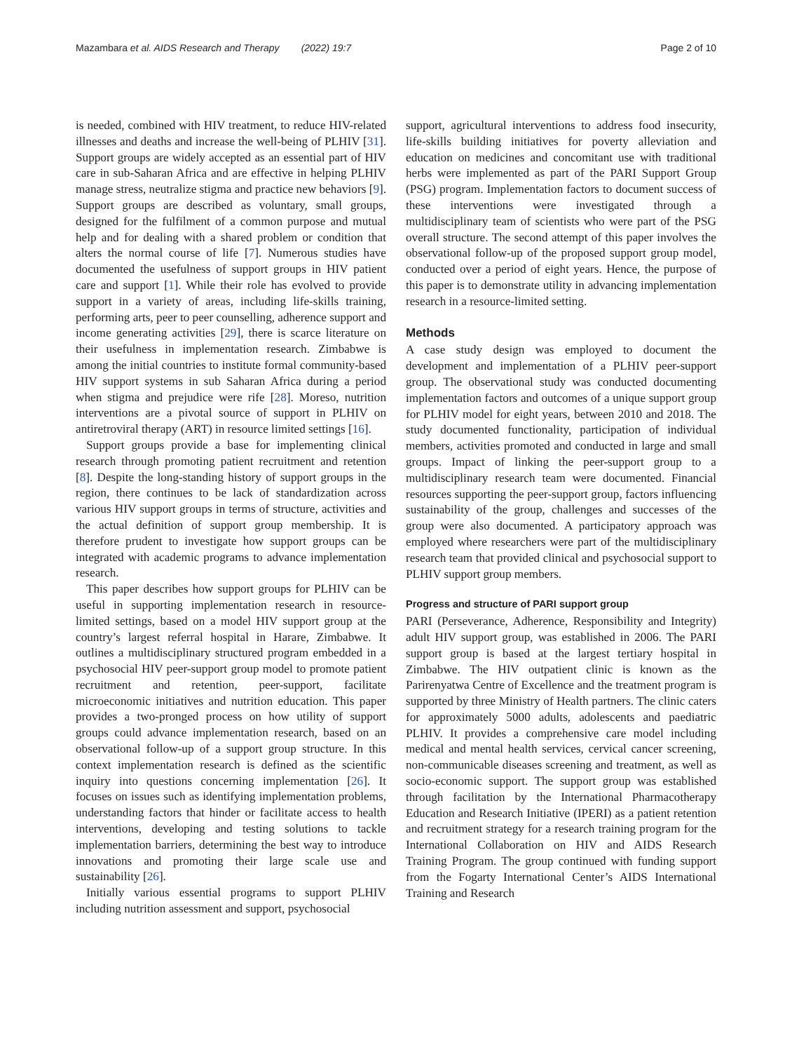Mazambara et al. AIDS Research and Therapy (2022) 19:7 Page 2 of 10
is needed, combined with HIV treatment, to reduce HIV-related illnesses and deaths and increase the well-being of PLHIV [31]. Support groups are widely accepted as an essential part of HIV care in sub-Saharan Africa and are effective in helping PLHIV manage stress, neutralize stigma and practice new behaviors [9]. Support groups are described as voluntary, small groups, designed for the fulfilment of a common purpose and mutual help and for dealing with a shared problem or condition that alters the normal course of life [7]. Numerous studies have documented the usefulness of support groups in HIV patient care and support [1]. While their role has evolved to provide support in a variety of areas, including life-skills training, performing arts, peer to peer counselling, adherence support and income generating activities [29], there is scarce literature on their usefulness in implementation research. Zimbabwe is among the initial countries to institute formal community-based HIV support systems in sub Saharan Africa during a period when stigma and prejudice were rife [28]. Moreso, nutrition interventions are a pivotal source of support in PLHIV on antiretroviral therapy (ART) in resource limited settings [16].
Support groups provide a base for implementing clinical research through promoting patient recruitment and retention [8]. Despite the long-standing history of support groups in the region, there continues to be lack of standardization across various HIV support groups in terms of structure, activities and the actual definition of support group membership. It is therefore prudent to investigate how support groups can be integrated with academic programs to advance implementation research.
This paper describes how support groups for PLHIV can be useful in supporting implementation research in resource-limited settings, based on a model HIV support group at the country’s largest referral hospital in Harare, Zimbabwe. It outlines a multidisciplinary structured program embedded in a psychosocial HIV peer-support group model to promote patient recruitment and retention, peer-support, facilitate microeconomic initiatives and nutrition education. This paper provides a two-pronged process on how utility of support groups could advance implementation research, based on an observational follow-up of a support group structure. In this context implementation research is defined as the scientific inquiry into questions concerning implementation [26]. It focuses on issues such as identifying implementation problems, understanding factors that hinder or facilitate access to health interventions, developing and testing solutions to tackle implementation barriers, determining the best way to introduce innovations and promoting their large scale use and sustainability [26].
Initially various essential programs to support PLHIV including nutrition assessment and support, psychosocial
support, agricultural interventions to address food insecurity, life-skills building initiatives for poverty alleviation and education on medicines and concomitant use with traditional herbs were implemented as part of the PARI Support Group (PSG) program. Implementation factors to document success of these interventions were investigated through a multidisciplinary team of scientists who were part of the PSG overall structure. The second attempt of this paper involves the observational follow-up of the proposed support group model, conducted over a period of eight years. Hence, the purpose of this paper is to demonstrate utility in advancing implementation research in a resource-limited setting.
Methods
A case study design was employed to document the development and implementation of a PLHIV peer-support group. The observational study was conducted documenting implementation factors and outcomes of a unique support group for PLHIV model for eight years, between 2010 and 2018. The study documented functionality, participation of individual members, activities promoted and conducted in large and small groups. Impact of linking the peer-support group to a multidisciplinary research team were documented. Financial resources supporting the peer-support group, factors influencing sustainability of the group, challenges and successes of the group were also documented. A participatory approach was employed where researchers were part of the multidisciplinary research team that provided clinical and psychosocial support to PLHIV support group members.
Progress and structure of PARI support group
PARI (Perseverance, Adherence, Responsibility and Integrity) adult HIV support group, was established in 2006. The PARI support group is based at the largest tertiary hospital in Zimbabwe. The HIV outpatient clinic is known as the Parirenyatwa Centre of Excellence and the treatment program is supported by three Ministry of Health partners. The clinic caters for approximately 5000 adults, adolescents and paediatric PLHIV. It provides a comprehensive care model including medical and mental health services, cervical cancer screening, non-communicable diseases screening and treatment, as well as socio-economic support. The support group was established through facilitation by the International Pharmacotherapy Education and Research Initiative (IPERI) as a patient retention and recruitment strategy for a research training program for the International Collaboration on HIV and AIDS Research Training Program. The group continued with funding support from the Fogarty International Center’s AIDS International Training and Research